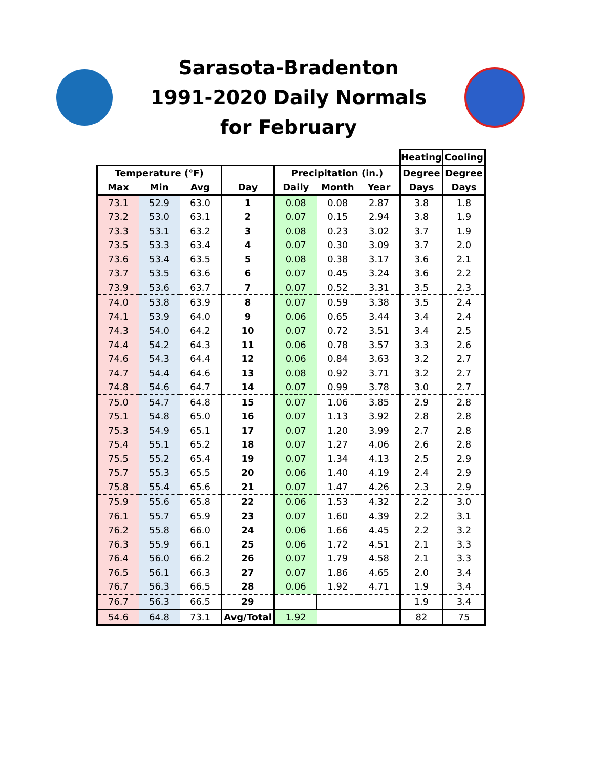Sarasota-Bradenton
1991-2020 Daily Normals
for February
| | | | | | | | Heating | Cooling |
| --- | --- | --- | --- | --- | --- | --- | --- | --- |
| Temperature (°F) | | | | Precipitation (in.) | | | Degree | Degree |
| Max | Min | Avg | Day | Daily | Month | Year | Days | Days |
| 73.1 | 52.9 | 63.0 | 1 | 0.08 | 0.08 | 2.87 | 3.8 | 1.8 |
| 73.2 | 53.0 | 63.1 | 2 | 0.07 | 0.15 | 2.94 | 3.8 | 1.9 |
| 73.3 | 53.1 | 63.2 | 3 | 0.08 | 0.23 | 3.02 | 3.7 | 1.9 |
| 73.5 | 53.3 | 63.4 | 4 | 0.07 | 0.30 | 3.09 | 3.7 | 2.0 |
| 73.6 | 53.4 | 63.5 | 5 | 0.08 | 0.38 | 3.17 | 3.6 | 2.1 |
| 73.7 | 53.5 | 63.6 | 6 | 0.07 | 0.45 | 3.24 | 3.6 | 2.2 |
| 73.9 | 53.6 | 63.7 | 7 | 0.07 | 0.52 | 3.31 | 3.5 | 2.3 |
| 74.0 | 53.8 | 63.9 | 8 | 0.07 | 0.59 | 3.38 | 3.5 | 2.4 |
| 74.1 | 53.9 | 64.0 | 9 | 0.06 | 0.65 | 3.44 | 3.4 | 2.4 |
| 74.3 | 54.0 | 64.2 | 10 | 0.07 | 0.72 | 3.51 | 3.4 | 2.5 |
| 74.4 | 54.2 | 64.3 | 11 | 0.06 | 0.78 | 3.57 | 3.3 | 2.6 |
| 74.6 | 54.3 | 64.4 | 12 | 0.06 | 0.84 | 3.63 | 3.2 | 2.7 |
| 74.7 | 54.4 | 64.6 | 13 | 0.08 | 0.92 | 3.71 | 3.2 | 2.7 |
| 74.8 | 54.6 | 64.7 | 14 | 0.07 | 0.99 | 3.78 | 3.0 | 2.7 |
| 75.0 | 54.7 | 64.8 | 15 | 0.07 | 1.06 | 3.85 | 2.9 | 2.8 |
| 75.1 | 54.8 | 65.0 | 16 | 0.07 | 1.13 | 3.92 | 2.8 | 2.8 |
| 75.3 | 54.9 | 65.1 | 17 | 0.07 | 1.20 | 3.99 | 2.7 | 2.8 |
| 75.4 | 55.1 | 65.2 | 18 | 0.07 | 1.27 | 4.06 | 2.6 | 2.8 |
| 75.5 | 55.2 | 65.4 | 19 | 0.07 | 1.34 | 4.13 | 2.5 | 2.9 |
| 75.7 | 55.3 | 65.5 | 20 | 0.06 | 1.40 | 4.19 | 2.4 | 2.9 |
| 75.8 | 55.4 | 65.6 | 21 | 0.07 | 1.47 | 4.26 | 2.3 | 2.9 |
| 75.9 | 55.6 | 65.8 | 22 | 0.06 | 1.53 | 4.32 | 2.2 | 3.0 |
| 76.1 | 55.7 | 65.9 | 23 | 0.07 | 1.60 | 4.39 | 2.2 | 3.1 |
| 76.2 | 55.8 | 66.0 | 24 | 0.06 | 1.66 | 4.45 | 2.2 | 3.2 |
| 76.3 | 55.9 | 66.1 | 25 | 0.06 | 1.72 | 4.51 | 2.1 | 3.3 |
| 76.4 | 56.0 | 66.2 | 26 | 0.07 | 1.79 | 4.58 | 2.1 | 3.3 |
| 76.5 | 56.1 | 66.3 | 27 | 0.07 | 1.86 | 4.65 | 2.0 | 3.4 |
| 76.7 | 56.3 | 66.5 | 28 | 0.06 | 1.92 | 4.71 | 1.9 | 3.4 |
| 76.7 | 56.3 | 66.5 | 29 | | | | 1.9 | 3.4 |
| 54.6 | 64.8 | 73.1 | Avg/Total | 1.92 | | | 82 | 75 |